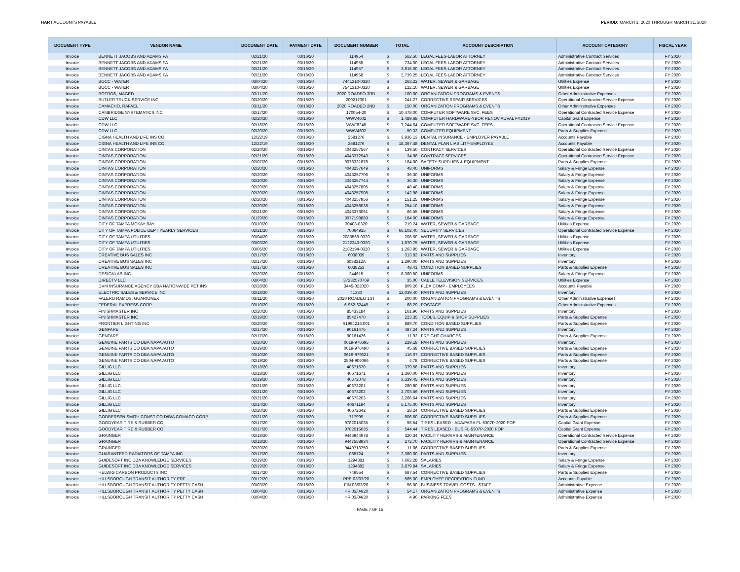HART ACCOUNTS PAYABLE PERIOD: MARCH 1, 2020 THROUGH MARCH 31, 2020
| DOCUMENT TYPE | VENDOR NAME | DOCUMENT DATE | PAYMENT DATE | DOCUMENT NUMBER | TOTAL | | ACCOUNT DESCRIPTION | ACCOUNT CATEGORY | FISCAL YEAR |
| --- | --- | --- | --- | --- | --- | --- | --- | --- | --- |
| Invoice | BENNETT JACOBS AND ADAMS PA | 02/21/20 | 03/16/20 | 114954 | $ | 562.50 | LEGAL FEES-LABOR ATTORNEY | Administrative Contract Services | FY 2020 |
| Invoice | BENNETT JACOBS AND ADAMS PA | 02/21/20 | 03/16/20 | 114955 | $ | 734.00 | LEGAL FEES-LABOR ATTORNEY | Administrative Contract Services | FY 2020 |
| Invoice | BENNETT JACOBS AND ADAMS PA | 02/21/20 | 03/16/20 | 114957 | $ | 3,915.00 | LEGAL FEES-LABOR ATTORNEY | Administrative Contract Services | FY 2020 |
| Invoice | BENNETT JACOBS AND ADAMS PA | 02/21/20 | 03/16/20 | 114958 | $ | 2,739.25 | LEGAL FEES-LABOR ATTORNEY | Administrative Contract Services | FY 2020 |
| Invoice | BOCC - WATER | 03/04/20 | 03/16/20 | 7441310-0320 | $ | 263.22 | WATER, SEWER & GARBAGE | Utilities Expense | FY 2020 |
| Invoice | BOCC - WATER | 03/04/20 | 03/16/20 | 7541310-0320 | $ | 122.10 | WATER, SEWER & GARBAGE | Utilities Expense | FY 2020 |
| Invoice | BOTROS, MAGED | 03/11/20 | 03/16/20 | 2020 ROADEO 3RD | $ | 100.00 | ORGANIZATION PROGRAMS & EVENTS | Other Administrative Expenses | FY 2020 |
| Invoice | BUTLER TRUCK SERVICE INC | 02/20/20 | 03/16/20 | 200217001 | $ | 241.27 | CORRECTIVE REPAIR SERVICES | Operational Contracted Service Expense | FY 2020 |
| Invoice | CAMACHO, RAFAEL | 03/11/20 | 03/16/20 | 2020 ROADEO 2ND | $ | 150.00 | ORGANIZATION PROGRAMS & EVENTS | Other Administrative Expenses | FY 2020 |
| Invoice | CAMBRIDGE SYSTEMATICS INC | 02/17/20 | 03/16/20 | 170054-20 | $ | 10,478.00 | COMPUTER SOFTWARE SVC. FEES | Operational Contracted Service Expense | FY 2020 |
| Invoice | CDW LLC | 02/20/20 | 03/16/20 | WWV4602 | $ | 1,489.68 | COMPUTER HARDWARE-YBOR RENOV ADVAL FY2019 | Capital Grant Expense | FY 2020 |
| Invoice | CDW LLC | 02/18/20 | 03/16/20 | WWF8248 | $ | 7,244.64 | COMPUTER SOFTWARE SVC. FEES | Operational Contracted Service Expense | FY 2020 |
| Invoice | CDW LLC | 02/20/20 | 03/16/20 | WWV4602 | $ | 50.32 | COMPUTER EQUIPMENT | Parts & Supplies Expense | FY 2020 |
| Invoice | CIGNA HEALTH AND LIFE INS CO | 12/22/19 | 03/16/20 | 2581276 | $ | 3,936.13 | DENTAL INSURANCE - EMPLOYER PAYABLE | Accounts Payable | FY 2020 |
| Invoice | CIGNA HEALTH AND LIFE INS CO | 12/22/19 | 03/16/20 | 2581276 | $ | 18,367.48 | DENTAL PLAN LIABILITY-EMPLOYEE | Accounts Payable | FY 2020 |
| Invoice | CINTAS CORPORATION | 02/20/20 | 03/16/20 | 4043257567 | $ | 139.50 | CONTRACT SERVICES | Operational Contracted Service Expense | FY 2020 |
| Invoice | CINTAS CORPORATION | 02/21/20 | 03/16/20 | 4043372940 | $ | 34.98 | CONTRACT SERVICES | Operational Contracted Service Expense | FY 2020 |
| Invoice | CINTAS CORPORATION | 02/07/20 | 03/16/20 | 9078331678 | $ | 184.00 | SAFETY SUPPLIES & EQUIPMENT | Parts & Supplies Expense | FY 2020 |
| Invoice | CINTAS CORPORATION | 02/20/20 | 03/16/20 | 4043257649 | $ | 48.40 | UNIFORMS | Salary & Fringe Expense | FY 2020 |
| Invoice | CINTAS CORPORATION | 02/20/20 | 03/16/20 | 4043257706 | $ | 36.30 | UNIFORMS | Salary & Fringe Expense | FY 2020 |
| Invoice | CINTAS CORPORATION | 02/20/20 | 03/16/20 | 4043257744 | $ | 36.30 | UNIFORMS | Salary & Fringe Expense | FY 2020 |
| Invoice | CINTAS CORPORATION | 02/20/20 | 03/16/20 | 4043257805 | $ | 48.40 | UNIFORMS | Salary & Fringe Expense | FY 2020 |
| Invoice | CINTAS CORPORATION | 02/20/20 | 03/16/20 | 4043257908 | $ | 142.98 | UNIFORMS | Salary & Fringe Expense | FY 2020 |
| Invoice | CINTAS CORPORATION | 02/20/20 | 03/16/20 | 4043257956 | $ | 151.25 | UNIFORMS | Salary & Fringe Expense | FY 2020 |
| Invoice | CINTAS CORPORATION | 02/20/20 | 03/16/20 | 4043258038 | $ | 254.10 | UNIFORMS | Salary & Fringe Expense | FY 2020 |
| Invoice | CINTAS CORPORATION | 02/21/20 | 03/16/20 | 4043373061 | $ | 66.55 | UNIFORMS | Salary & Fringe Expense | FY 2020 |
| Invoice | CINTAS CORPORATION | 01/29/20 | 03/16/20 | 9077198889 | $ | 184.00 | UNIFORMS | Salary & Fringe Expense | FY 2020 |
| Invoice | CITY OF TAMPA MCKAY BAY | 03/10/20 | 03/16/20 | 30403-0320 | $ | 219.24 | WATER, SEWER & GARBAGE | Utilities Expense | FY 2020 |
| Invoice | CITY OF TAMPA POLICE DEPT YEARLY SERVICES | 02/21/20 | 03/16/20 | 70064915 | $ | 66,102.40 | SECURITY SERVICES | Operational Contracted Service Expense | FY 2020 |
| Invoice | CITY OF TAMPA UTILITIES | 03/04/20 | 03/16/20 | 2083569-0320 | $ | 208.60 | WATER, SEWER & GARBAGE | Utilities Expense | FY 2020 |
| Invoice | CITY OF TAMPA UTILITIES | 03/03/20 | 03/16/20 | 2122343-0320 | $ | 1,870.75 | WATER, SEWER & GARBAGE | Utilities Expense | FY 2020 |
| Invoice | CITY OF TAMPA UTILITIES | 03/05/20 | 03/16/20 | 2182194-0320 | $ | 1,263.95 | WATER, SEWER & GARBAGE | Utilities Expense | FY 2020 |
| Invoice | CREATIVE BUS SALES INC | 02/17/20 | 03/16/20 | 6038039 | $ | 313.82 | PARTS AND SUPPLIES | Inventory | FY 2020 |
| Invoice | CREATIVE BUS SALES INC | 02/17/20 | 03/16/20 | 6038312A | $ | 1,290.00 | PARTS AND SUPPLIES | Inventory | FY 2020 |
| Invoice | CREATIVE BUS SALES INC | 02/17/20 | 03/16/20 | 6038253 | $ | 48.41 | CONDITION BASED SUPPLIES | Parts & Supplies Expense | FY 2020 |
| Invoice | DESIGNLAB INC | 02/20/20 | 03/16/20 | 244615 | $ | 8,360.50 | UNIFORMS | Salary & Fringe Expense | FY 2020 |
| Invoice | DIRECTV LLC | 03/04/20 | 03/16/20 | 37232570769 | $ | 35.00 | CABLE TELEVISION SERVICES | Utilities Expense | FY 2020 |
| Invoice | DVM INSURANCE AGENCY DBA NATIONWIDE PET INS | 02/28/20 | 03/16/20 | 3445-022020 | $ | 809.26 | FLEX COMP - EMPLOYEES | Accounts Payable | FY 2020 |
| Invoice | ELECTRIC SALES & SERVICE INC | 02/18/20 | 03/16/20 | 41330 | $ | 12,039.40 | PARTS AND SUPPLIES | Inventory | FY 2020 |
| Invoice | FALERO RAMOS, GUARIONEX | 03/11/20 | 03/16/20 | 2020 ROADEO 1ST | $ | 200.00 | ORGANIZATION PROGRAMS & EVENTS | Other Administrative Expenses | FY 2020 |
| Invoice | FEDERAL EXPRESS CORP | 03/10/20 | 03/16/20 | 6-952-62449 | $ | 68.29 | POSTAGE | Other Administrative Expenses | FY 2020 |
| Invoice | FINISHMASTER INC | 02/20/20 | 03/16/20 | 85433184 | $ | 161.96 | PARTS AND SUPPLIES | Inventory | FY 2020 |
| Invoice | FINISHMASTER INC | 02/19/20 | 03/16/20 | 85427470 | $ | 223.35 | TOOLS, EQUIP & SHOP SUPPLIES | Parts & Supplies Expense | FY 2020 |
| Invoice | FRONTIER LIGHTING INC | 02/20/20 | 03/16/20 | S1994216.001 | $ | 889.70 | CONDITION BASED SUPPLIES | Parts & Supplies Expense | FY 2020 |
| Invoice | GENFARE | 02/17/20 | 03/16/20 | 90161476 | $ | 487.24 | PARTS AND SUPPLIES | Inventory | FY 2020 |
| Invoice | GENFARE | 02/17/20 | 03/16/20 | 90161476 | $ | 11.92 | FREIGHT CHARGES | Parts & Supplies Expense | FY 2020 |
| Invoice | GENUINE PARTS CO DBA NAPA AUTO | 02/20/20 | 03/16/20 | 0619-976695 | $ | 229.18 | PARTS AND SUPPLIES | Inventory | FY 2020 |
| Invoice | GENUINE PARTS CO DBA NAPA AUTO | 02/19/20 | 03/16/20 | 0619-976490 | $ | 45.68 | CORRECTIVE BASED SUPPLIES | Parts & Supplies Expense | FY 2020 |
| Invoice | GENUINE PARTS CO DBA NAPA AUTO | 03/10/20 | 03/16/20 | 0619-979621 | $ | 116.07 | CORRECTIVE BASED SUPPLIES | Parts & Supplies Expense | FY 2020 |
| Invoice | GENUINE PARTS CO DBA NAPA AUTO | 02/19/20 | 03/16/20 | 2504-906066 | $ | 4.78 | CORRECTIVE BASED SUPPLIES | Parts & Supplies Expense | FY 2020 |
| Invoice | GILLIG LLC | 02/18/20 | 03/16/20 | 40671670 | $ | 379.58 | PARTS AND SUPPLIES | Inventory | FY 2020 |
| Invoice | GILLIG LLC | 02/18/20 | 03/16/20 | 40671671 | $ | 1,360.00 | PARTS AND SUPPLIES | Inventory | FY 2020 |
| Invoice | GILLIG LLC | 02/19/20 | 03/16/20 | 40672078 | $ | 3,339.45 | PARTS AND SUPPLIES | Inventory | FY 2020 |
| Invoice | GILLIG LLC | 02/21/20 | 03/16/20 | 40673201 | $ | 280.80 | PARTS AND SUPPLIES | Inventory | FY 2020 |
| Invoice | GILLIG LLC | 02/21/20 | 03/16/20 | 40673202 | $ | 2,703.56 | PARTS AND SUPPLIES | Inventory | FY 2020 |
| Invoice | GILLIG LLC | 02/21/20 | 03/16/20 | 40673203 | $ | 3,266.64 | PARTS AND SUPPLIES | Inventory | FY 2020 |
| Invoice | GILLIG LLC | 02/14/20 | 03/16/20 | 40671194 | $ | 5,175.00 | PARTS AND SUPPLIES | Inventory | FY 2020 |
| Invoice | GILLIG LLC | 02/20/20 | 03/16/20 | 40672642 | $ | 28.24 | CORRECTIVE BASED SUPPLIES | Parts & Supplies Expense | FY 2020 |
| Invoice | GODBERSEN SMITH CONST CO D/B/A GOMACO CORP | 02/21/20 | 03/16/20 | 717999 | $ | 806.60 | CORRECTIVE BASED SUPPLIES | Parts & Supplies Expense | FY 2020 |
| Invoice | GOODYEAR TIRE & RUBBER CO | 02/17/20 | 03/16/20 | 9782015035 | $ | 55.54 | TIRES LEASED - ADA/PARA FL-5307P-2020 POP | Capital Grant Expense | FY 2020 |
| Invoice | GOODYEAR TIRE & RUBBER CO | 02/17/20 | 03/16/20 | 9782015035 | $ | 544.44 | TIRES LEASED - BUS FL-5307P-2020 POP | Capital Grant Expense | FY 2020 |
| Invoice | GRAINGER | 02/18/20 | 03/16/20 | 9446944978 | $ | 320.34 | FACILITY REPAIRS & MAINTENANCE | Operational Contracted Service Expense | FY 2020 |
| Invoice | GRAINGER | 02/18/20 | 03/16/20 | 9447558934 | $ | 272.70 | FACILITY REPAIRS & MAINTENANCE | Operational Contracted Service Expense | FY 2020 |
| Invoice | GRAINGER | 02/20/20 | 03/16/20 | 9449713750 | $ | 11.06 | CORRECTIVE BASED SUPPLIES | Parts & Supplies Expense | FY 2020 |
| Invoice | GUARANTEED RADIATORS OF TAMPA INC | 02/17/20 | 03/16/20 | 085724 | $ | 2,380.00 | PARTS AND SUPPLIES | Inventory | FY 2020 |
| Invoice | GUIDESOFT INC DBA KNOWLEDGE SERVICES | 02/19/20 | 03/16/20 | 1294381 | $ | 7,662.28 | SALARIES | Salary & Fringe Expense | FY 2020 |
| Invoice | GUIDESOFT INC DBA KNOWLEDGE SERVICES | 02/19/20 | 03/16/20 | 1294382 | $ | 3,879.84 | SALARIES | Salary & Fringe Expense | FY 2020 |
| Invoice | HELWIG CARBON PRODUCTS INC | 02/17/20 | 03/16/20 | 749554 | $ | 687.54 | CORRECTIVE BASED SUPPLIES | Parts & Supplies Expense | FY 2020 |
| Invoice | HILLSBOROUGH TRANSIT AUTHORITY ERF | 03/12/20 | 03/16/20 | PPE 03/07/20 | $ | 565.00 | EMPLOYEE RECREATION FUND | Accounts Payable | FY 2020 |
| Invoice | HILLSBOROUGH TRANSIT AUTHORITY PETTY CASH | 03/03/20 | 03/16/20 | FIN 03/03/20 | $ | 56.00 | BUSINESS TRAVEL COSTS - STAFF | Administrative Expense | FY 2020 |
| Invoice | HILLSBOROUGH TRANSIT AUTHORITY PETTY CASH | 03/04/20 | 03/16/20 | HR 03/04/20 | $ | 54.17 | ORGANIZATION PROGRAMS & EVENTS | Administrative Expense | FY 2020 |
| Invoice | HILLSBOROUGH TRANSIT AUTHORITY PETTY CASH | 03/04/20 | 03/16/20 | HR 03/04/20 | $ | 4.90 | PARKING FEES | Administrative Expense | FY 2020 |
PAGE 7 OF 15